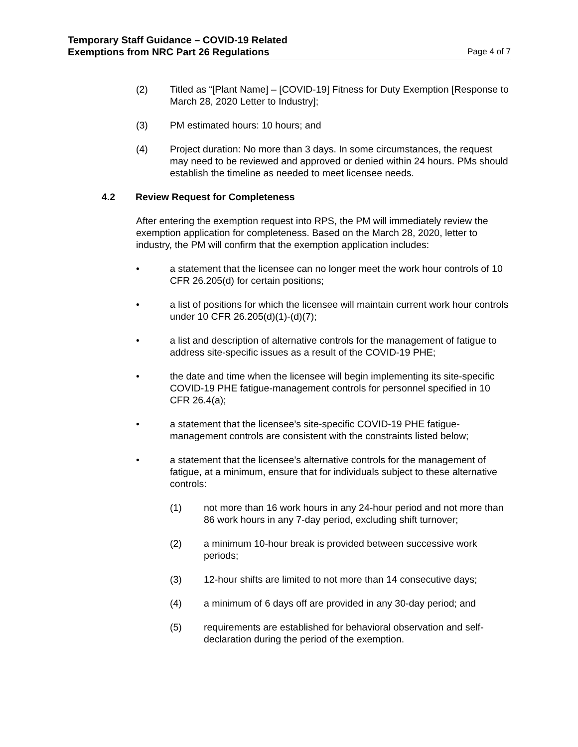Temporary Staff Guidance – COVID-19 Related
Exemptions from NRC Part 26 Regulations Page 4 of 7
(2) Titled as “[Plant Name] – [COVID-19] Fitness for Duty Exemption [Response to March 28, 2020 Letter to Industry];
(3) PM estimated hours: 10 hours; and
(4) Project duration: No more than 3 days. In some circumstances, the request may need to be reviewed and approved or denied within 24 hours. PMs should establish the timeline as needed to meet licensee needs.
4.2 Review Request for Completeness
After entering the exemption request into RPS, the PM will immediately review the exemption application for completeness. Based on the March 28, 2020, letter to industry, the PM will confirm that the exemption application includes:
• a statement that the licensee can no longer meet the work hour controls of 10 CFR 26.205(d) for certain positions;
• a list of positions for which the licensee will maintain current work hour controls under 10 CFR 26.205(d)(1)-(d)(7);
• a list and description of alternative controls for the management of fatigue to address site-specific issues as a result of the COVID-19 PHE;
• the date and time when the licensee will begin implementing its site-specific COVID-19 PHE fatigue-management controls for personnel specified in 10 CFR 26.4(a);
• a statement that the licensee’s site-specific COVID-19 PHE fatigue-management controls are consistent with the constraints listed below;
• a statement that the licensee’s alternative controls for the management of fatigue, at a minimum, ensure that for individuals subject to these alternative controls:
(1) not more than 16 work hours in any 24-hour period and not more than 86 work hours in any 7-day period, excluding shift turnover;
(2) a minimum 10-hour break is provided between successive work periods;
(3) 12-hour shifts are limited to not more than 14 consecutive days;
(4) a minimum of 6 days off are provided in any 30-day period; and
(5) requirements are established for behavioral observation and self-declaration during the period of the exemption.